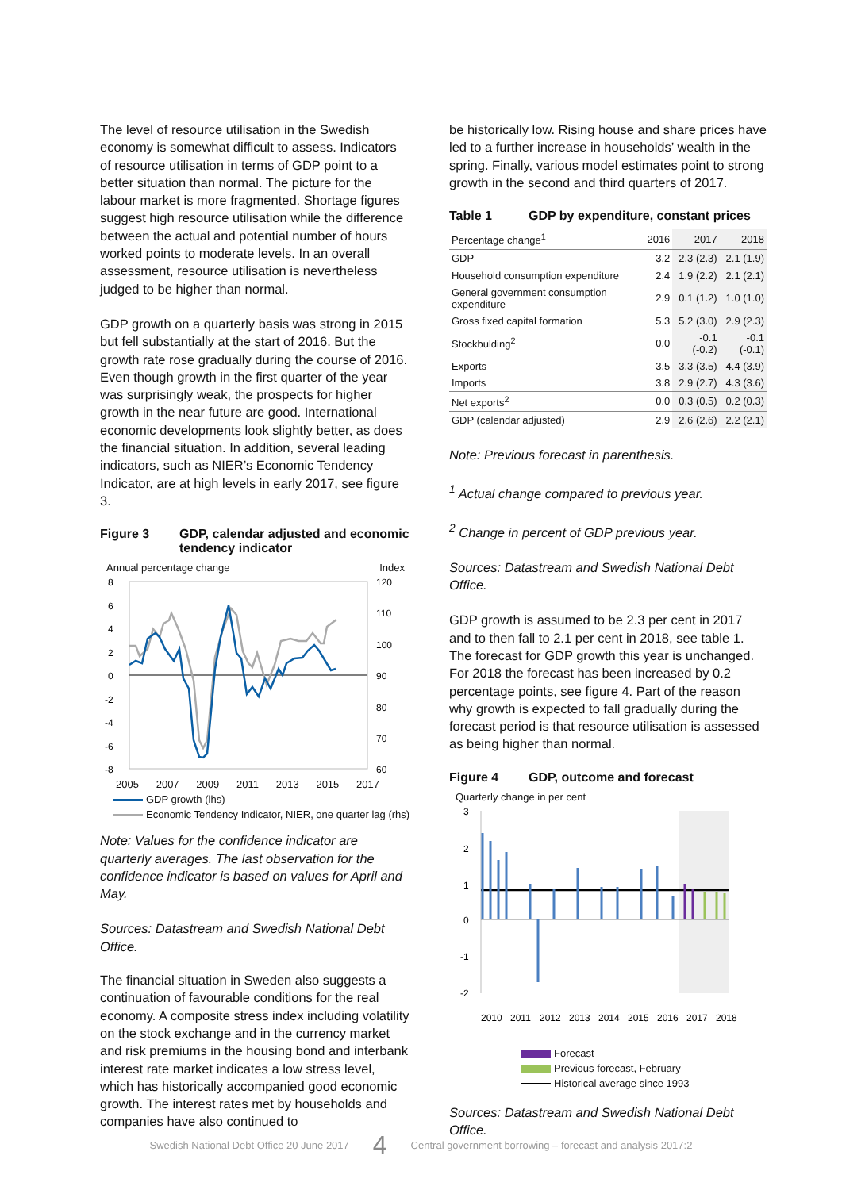The level of resource utilisation in the Swedish economy is somewhat difficult to assess. Indicators of resource utilisation in terms of GDP point to a better situation than normal. The picture for the labour market is more fragmented. Shortage figures suggest high resource utilisation while the difference between the actual and potential number of hours worked points to moderate levels. In an overall assessment, resource utilisation is nevertheless judged to be higher than normal.
GDP growth on a quarterly basis was strong in 2015 but fell substantially at the start of 2016. But the growth rate rose gradually during the course of 2016. Even though growth in the first quarter of the year was surprisingly weak, the prospects for higher growth in the near future are good. International economic developments look slightly better, as does the financial situation. In addition, several leading indicators, such as NIER’s Economic Tendency Indicator, are at high levels in early 2017, see figure 3.
Figure 3 GDP, calendar adjusted and economic tendency indicator
Annual percentage change Index
8
6
4
2
0
-2
-4
-6
-8
120
110
100
90
80
70
60
2005 2007 2009 2011 2013 2015 2017
GDP growth (lhs)
Economic Tendency Indicator, NIER, one quarter lag (rhs)
Note: Values for the confidence indicator are quarterly averages. The last observation for the confidence indicator is based on values for April and May.
Sources: Datastream and Swedish National Debt Office.
The financial situation in Sweden also suggests a continuation of favourable conditions for the real economy. A composite stress index including volatility on the stock exchange and in the currency market and risk premiums in the housing bond and interbank interest rate market indicates a low stress level, which has historically accompanied good economic growth. The interest rates met by households and companies have also continued to
be historically low. Rising house and share prices have led to a further increase in households’ wealth in the spring. Finally, various model estimates point to strong growth in the second and third quarters of 2017.
Table 1 GDP by expenditure, constant prices
| Percentage change<sup>1</sup> | 2016 | 2017 | 2018 |
| --- | --- | --- | --- |
| GDP | 3.2 | 2.3 (2.3) | 2.1 (1.9) |
| Household consumption expenditure | 2.4 | 1.9 (2.2) | 2.1 (2.1) |
| General government consumption expenditure | 2.9 | 0.1 (1.2) | 1.0 (1.0) |
| Gross fixed capital formation | 5.3 | 5.2 (3.0) | 2.9 (2.3) |
| Stockbulding<sup>2</sup> | 0.0 | -0.1 (-0.2) | -0.1 (-0.1) |
| Exports | 3.5 | 3.3 (3.5) | 4.4 (3.9) |
| Imports | 3.8 | 2.9 (2.7) | 4.3 (3.6) |
| Net exports<sup>2</sup> | 0.0 | 0.3 (0.5) | 0.2 (0.3) |
| GDP (calendar adjusted) | 2.9 | 2.6 (2.6) | 2.2 (2.1) |
Note: Previous forecast in parenthesis.
<sup>1</sup> Actual change compared to previous year.
<sup>2</sup> Change in percent of GDP previous year.
Sources: Datastream and Swedish National Debt Office.
GDP growth is assumed to be 2.3 per cent in 2017 and to then fall to 2.1 per cent in 2018, see table 1. The forecast for GDP growth this year is unchanged. For 2018 the forecast has been increased by 0.2 percentage points, see figure 4. Part of the reason why growth is expected to fall gradually during the forecast period is that resource utilisation is assessed as being higher than normal.
Figure 4 GDP, outcome and forecast
Quarterly change in per cent
3
2
1
0
-1
-2
2010
2011
2012
2013
2014
2015
2016
2017
2018
Forecast
Previous forecast, February
Historical average since 1993
Sources: Datastream and Swedish National Debt Office.
Swedish National Debt Office 20 June 2017 4 Central government borrowing – forecast and analysis 2017:2